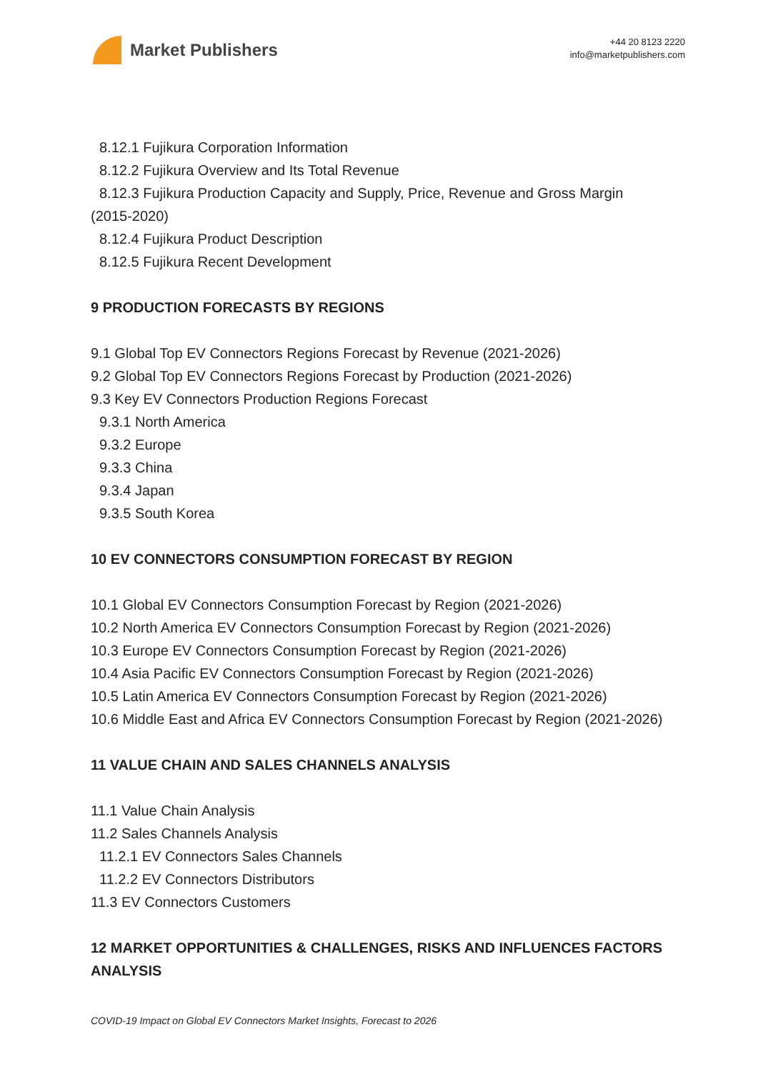Market Publishers
+44 20 8123 2220
info@marketpublishers.com
8.12.1 Fujikura Corporation Information
8.12.2 Fujikura Overview and Its Total Revenue
8.12.3 Fujikura Production Capacity and Supply, Price, Revenue and Gross Margin
(2015-2020)
8.12.4 Fujikura Product Description
8.12.5 Fujikura Recent Development
9 PRODUCTION FORECASTS BY REGIONS
9.1 Global Top EV Connectors Regions Forecast by Revenue (2021-2026)
9.2 Global Top EV Connectors Regions Forecast by Production (2021-2026)
9.3 Key EV Connectors Production Regions Forecast
9.3.1 North America
9.3.2 Europe
9.3.3 China
9.3.4 Japan
9.3.5 South Korea
10 EV CONNECTORS CONSUMPTION FORECAST BY REGION
10.1 Global EV Connectors Consumption Forecast by Region (2021-2026)
10.2 North America EV Connectors Consumption Forecast by Region (2021-2026)
10.3 Europe EV Connectors Consumption Forecast by Region (2021-2026)
10.4 Asia Pacific EV Connectors Consumption Forecast by Region (2021-2026)
10.5 Latin America EV Connectors Consumption Forecast by Region (2021-2026)
10.6 Middle East and Africa EV Connectors Consumption Forecast by Region (2021-2026)
11 VALUE CHAIN AND SALES CHANNELS ANALYSIS
11.1 Value Chain Analysis
11.2 Sales Channels Analysis
11.2.1 EV Connectors Sales Channels
11.2.2 EV Connectors Distributors
11.3 EV Connectors Customers
12 MARKET OPPORTUNITIES & CHALLENGES, RISKS AND INFLUENCES FACTORS ANALYSIS
COVID-19 Impact on Global EV Connectors Market Insights, Forecast to 2026